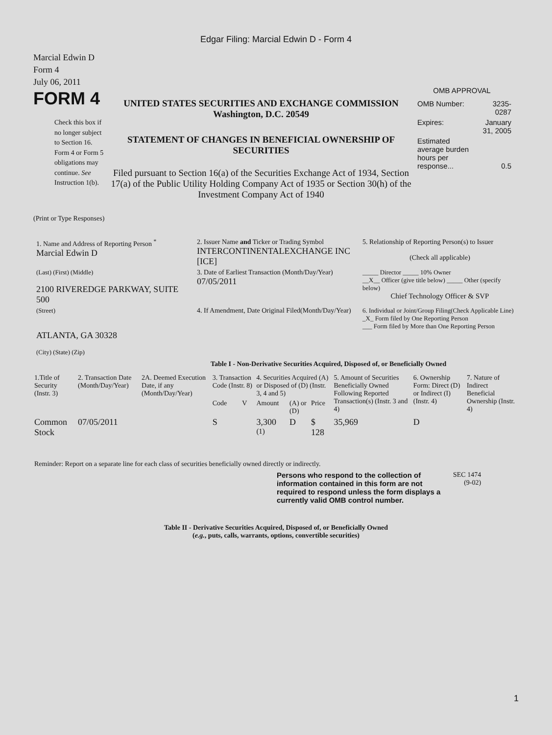Edgar Filing: Marcial Edwin D - Form 4
Marcial Edwin D
Form 4
July 06, 2011
FORM 4
Check this box if no longer subject to Section 16. Form 4 or Form 5 obligations may continue. See Instruction 1(b).
UNITED STATES SECURITIES AND EXCHANGE COMMISSION
Washington, D.C. 20549
STATEMENT OF CHANGES IN BENEFICIAL OWNERSHIP OF SECURITIES
Filed pursuant to Section 16(a) of the Securities Exchange Act of 1934, Section 17(a) of the Public Utility Holding Company Act of 1935 or Section 30(h) of the Investment Company Act of 1940
OMB APPROVAL
| OMB Number: | 3235-0287 |
| Expires: | January 31, 2005 |
| Estimated average burden hours per response... | 0.5 |
(Print or Type Responses)
| 1. Name and Address of Reporting Person <sup>*</sup> Marcial Edwin D | 2. Issuer Name and Ticker or Trading Symbol INTERCONTINENTALEXCHANGE INC [ICE] | 5. Relationship of Reporting Person(s) to Issuer (Check all applicable) |
| (Last) (First) (Middle) 2100 RIVEREDGE PARKWAY, SUITE 500 | 3. Date of Earliest Transaction (Month/Day/Year) 07/05/2011 | _____ Director _____ 10% Owner __X__ Officer (give title below) _____ Other (specify below) Chief Technology Officer & SVP |
| (Street) ATLANTA, GA 30328 (City) (State) (Zip) | 4. If Amendment, Date Original Filed(Month/Day/Year) | 6. Individual or Joint/Group Filing(Check Applicable Line) _X_ Form filed by One Reporting Person ___ Form filed by More than One Reporting Person |
Table I - Non-Derivative Securities Acquired, Disposed of, or Beneficially Owned
| 1.Title of Security (Instr. 3) | 2. Transaction Date (Month/Day/Year) | 2A. Deemed Execution Date, if any (Month/Day/Year) | 3. Transaction Code (Instr. 8) | | 4. Securities Acquired (A) or Disposed of (D) (Instr. 3, 4 and 5) | | | 5. Amount of Securities Beneficially Owned Following Reported Transaction(s) (Instr. 3 and 4) | 6. Ownership Form: Direct (D) or Indirect (I) (Instr. 4) | 7. Nature of Indirect Beneficial Ownership (Instr. 4) |
| --- | --- | --- | --- | --- | --- | --- | --- | --- | --- | --- |
| | | | Code | V | Amount | (A) or (D) | Price | | | |
| Common Stock | 07/05/2011 | | S | | 3,300 <sup>(1)</sup> | D | $ 128 | 35,969 | D | |
Reminder: Report on a separate line for each class of securities beneficially owned directly or indirectly.
Persons who respond to the collection of information contained in this form are not required to respond unless the form displays a currently valid OMB control number.
SEC 1474
(9-02)
Table II - Derivative Securities Acquired, Disposed of, or Beneficially Owned
(e.g., puts, calls, warrants, options, convertible securities)
1